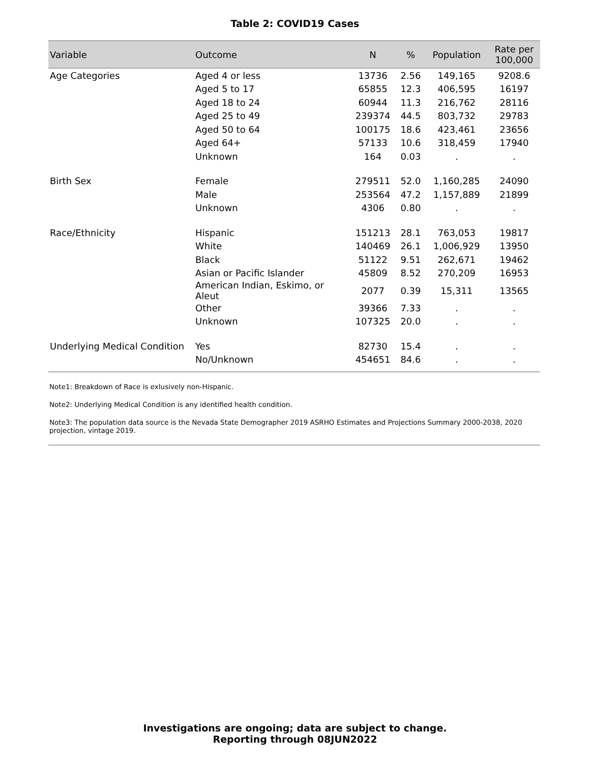Table 2: COVID19 Cases
| Variable | Outcome | N | % | Population | Rate per 100,000 |
| --- | --- | --- | --- | --- | --- |
| Age Categories | Aged 4 or less | 13736 | 2.56 | 149,165 | 9208.6 |
| | Aged 5 to 17 | 65855 | 12.3 | 406,595 | 16197 |
| | Aged 18 to 24 | 60944 | 11.3 | 216,762 | 28116 |
| | Aged 25 to 49 | 239374 | 44.5 | 803,732 | 29783 |
| | Aged 50 to 64 | 100175 | 18.6 | 423,461 | 23656 |
| | Aged 64+ | 57133 | 10.6 | 318,459 | 17940 |
| | Unknown | 164 | 0.03 | . | . |
| Birth Sex | Female | 279511 | 52.0 | 1,160,285 | 24090 |
| | Male | 253564 | 47.2 | 1,157,889 | 21899 |
| | Unknown | 4306 | 0.80 | . | . |
| Race/Ethnicity | Hispanic | 151213 | 28.1 | 763,053 | 19817 |
| | White | 140469 | 26.1 | 1,006,929 | 13950 |
| | Black | 51122 | 9.51 | 262,671 | 19462 |
| | Asian or Pacific Islander | 45809 | 8.52 | 270,209 | 16953 |
| | American Indian, Eskimo, or Aleut | 2077 | 0.39 | 15,311 | 13565 |
| | Other | 39366 | 7.33 | . | . |
| | Unknown | 107325 | 20.0 | . | . |
| Underlying Medical Condition | Yes | 82730 | 15.4 | . | . |
| | No/Unknown | 454651 | 84.6 | . | . |
Note1: Breakdown of Race is exlusively non-Hispanic.
Note2: Underlying Medical Condition is any identified health condition.
Note3: The population data source is the Nevada State Demographer 2019 ASRHO Estimates and Projections Summary 2000-2038, 2020 projection, vintage 2019.
Investigations are ongoing; data are subject to change.
Reporting through 08JUN2022